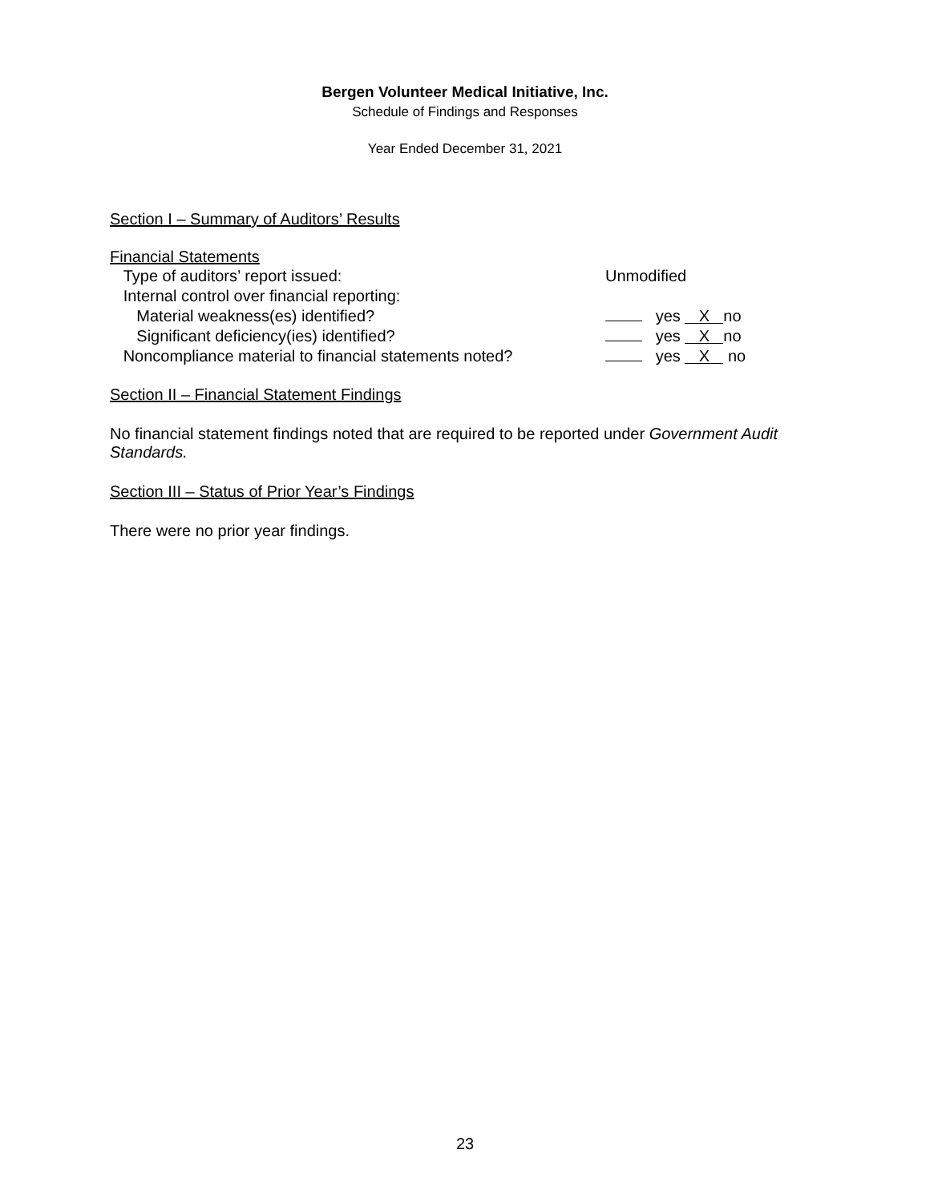Bergen Volunteer Medical Initiative, Inc.
Schedule of Findings and Responses
Year Ended December 31, 2021
Section I – Summary of Auditors’ Results
Financial Statements
Type of auditors’ report issued: Unmodified
Internal control over financial reporting:
Material weakness(es) identified? yes X no
Significant deficiency(ies) identified? yes X no
Noncompliance material to financial statements noted?
yes X no
Section II – Financial Statement Findings
No financial statement findings noted that are required to be reported under Government Audit Standards.
Section III – Status of Prior Year’s Findings
There were no prior year findings.
23